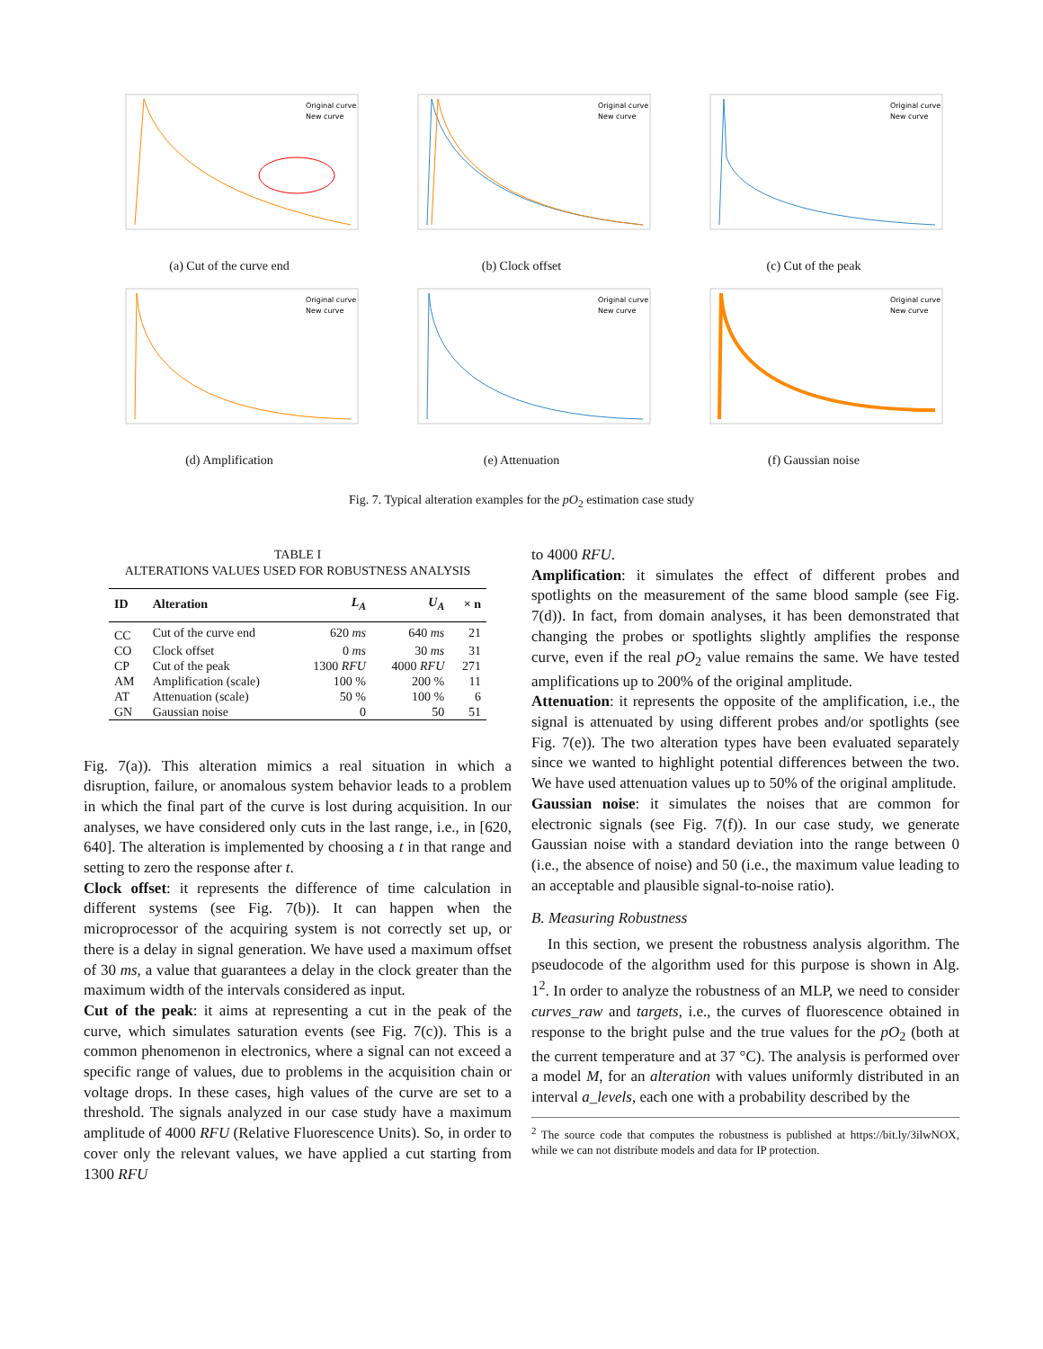Original curve
New curve
(a) Cut of the curve end
Original curve
New curve
(b) Clock offset
Original curve
New curve
(c) Cut of the peak
Original curve
New curve
(d) Amplification
Original curve
New curve
(e) Attenuation
Original curve
New curve
(f) Gaussian noise
Fig. 7. Typical alteration examples for the pO<sub>2</sub> estimation case study
TABLE I
ALTERATIONS VALUES USED FOR ROBUSTNESS ANALYSIS
| ID | Alteration | L<sub>A</sub> | U<sub>A</sub> | × n |
| --- | --- | --- | --- | --- |
| CC | Cut of the curve end | 620 ms | 640 ms | 21 |
| CO | Clock offset | 0 ms | 30 ms | 31 |
| CP | Cut of the peak | 1300 RFU | 4000 RFU | 271 |
| AM | Amplification (scale) | 100 % | 200 % | 11 |
| AT | Attenuation (scale) | 50 % | 100 % | 6 |
| GN | Gaussian noise | 0 | 50 | 51 |
Fig. 7(a)). This alteration mimics a real situation in which a disruption, failure, or anomalous system behavior leads to a problem in which the final part of the curve is lost during acquisition. In our analyses, we have considered only cuts in the last range, i.e., in [620, 640]. The alteration is implemented by choosing a t in that range and setting to zero the response after t.
Clock offset: it represents the difference of time calculation in different systems (see Fig. 7(b)). It can happen when the microprocessor of the acquiring system is not correctly set up, or there is a delay in signal generation. We have used a maximum offset of 30 ms, a value that guarantees a delay in the clock greater than the maximum width of the intervals considered as input.
Cut of the peak: it aims at representing a cut in the peak of the curve, which simulates saturation events (see Fig. 7(c)). This is a common phenomenon in electronics, where a signal can not exceed a specific range of values, due to problems in the acquisition chain or voltage drops. In these cases, high values of the curve are set to a threshold. The signals analyzed in our case study have a maximum amplitude of 4000 RFU (Relative Fluorescence Units). So, in order to cover only the relevant values, we have applied a cut starting from 1300 RFU
to 4000 RFU.
Amplification: it simulates the effect of different probes and spotlights on the measurement of the same blood sample (see Fig. 7(d)). In fact, from domain analyses, it has been demonstrated that changing the probes or spotlights slightly amplifies the response curve, even if the real pO<sub>2</sub> value remains the same. We have tested amplifications up to 200% of the original amplitude.
Attenuation: it represents the opposite of the amplification, i.e., the signal is attenuated by using different probes and/or spotlights (see Fig. 7(e)). The two alteration types have been evaluated separately since we wanted to highlight potential differences between the two. We have used attenuation values up to 50% of the original amplitude.
Gaussian noise: it simulates the noises that are common for electronic signals (see Fig. 7(f)). In our case study, we generate Gaussian noise with a standard deviation into the range between 0 (i.e., the absence of noise) and 50 (i.e., the maximum value leading to an acceptable and plausible signal-to-noise ratio).
B. Measuring Robustness
In this section, we present the robustness analysis algorithm. The pseudocode of the algorithm used for this purpose is shown in Alg. 1<sup>2</sup>. In order to analyze the robustness of an MLP, we need to consider curves_raw and targets, i.e., the curves of fluorescence obtained in response to the bright pulse and the true values for the pO<sub>2</sub> (both at the current temperature and at 37 °C). The analysis is performed over a model M, for an alteration with values uniformly distributed in an interval a_levels, each one with a probability described by the
<sup>2</sup> The source code that computes the robustness is published at https://bit.ly/3ilwNOX, while we can not distribute models and data for IP protection.